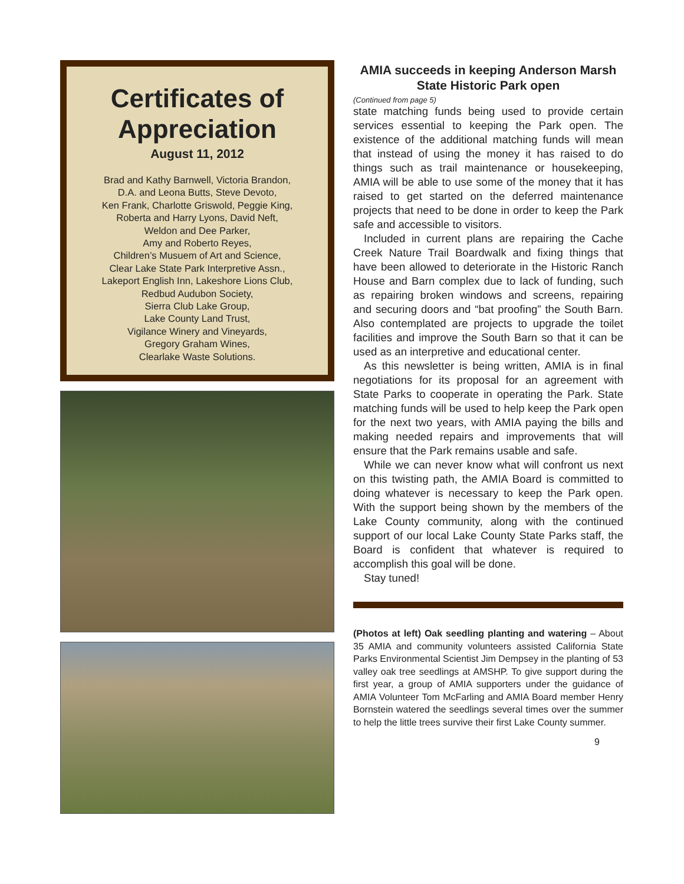Certificates of Appreciation
August 11, 2012
Brad and Kathy Barnwell, Victoria Brandon,
D.A. and Leona Butts, Steve Devoto,
Ken Frank, Charlotte Griswold, Peggie King,
Roberta and Harry Lyons, David Neft,
Weldon and Dee Parker,
Amy and Roberto Reyes,
Children’s Musuem of Art and Science,
Clear Lake State Park Interpretive Assn.,
Lakeport English Inn, Lakeshore Lions Club,
Redbud Audubon Society,
Sierra Club Lake Group,
Lake County Land Trust,
Vigilance Winery and Vineyards,
Gregory Graham Wines,
Clearlake Waste Solutions.
AMIA succeeds in keeping Anderson Marsh State Historic Park open
(Continued from page 5)
state matching funds being used to provide certain services essential to keeping the Park open. The existence of the additional matching funds will mean that instead of using the money it has raised to do things such as trail maintenance or housekeeping, AMIA will be able to use some of the money that it has raised to get started on the deferred maintenance projects that need to be done in order to keep the Park safe and accessible to visitors.
Included in current plans are repairing the Cache Creek Nature Trail Boardwalk and fixing things that have been allowed to deteriorate in the Historic Ranch House and Barn complex due to lack of funding, such as repairing broken windows and screens, repairing and securing doors and “bat proofing” the South Barn. Also contemplated are projects to upgrade the toilet facilities and improve the South Barn so that it can be used as an interpretive and educational center.
As this newsletter is being written, AMIA is in final negotiations for its proposal for an agreement with State Parks to cooperate in operating the Park. State matching funds will be used to help keep the Park open for the next two years, with AMIA paying the bills and making needed repairs and improvements that will ensure that the Park remains usable and safe.
While we can never know what will confront us next on this twisting path, the AMIA Board is committed to doing whatever is necessary to keep the Park open. With the support being shown by the members of the Lake County community, along with the continued support of our local Lake County State Parks staff, the Board is confident that whatever is required to accomplish this goal will be done.
Stay tuned!
(Photos at left) Oak seedling planting and watering – About 35 AMIA and community volunteers assisted California State Parks Environmental Scientist Jim Dempsey in the planting of 53 valley oak tree seedlings at AMSHP. To give support during the first year, a group of AMIA supporters under the guidance of AMIA Volunteer Tom McFarling and AMIA Board member Henry Bornstein watered the seedlings several times over the summer to help the little trees survive their first Lake County summer.
9